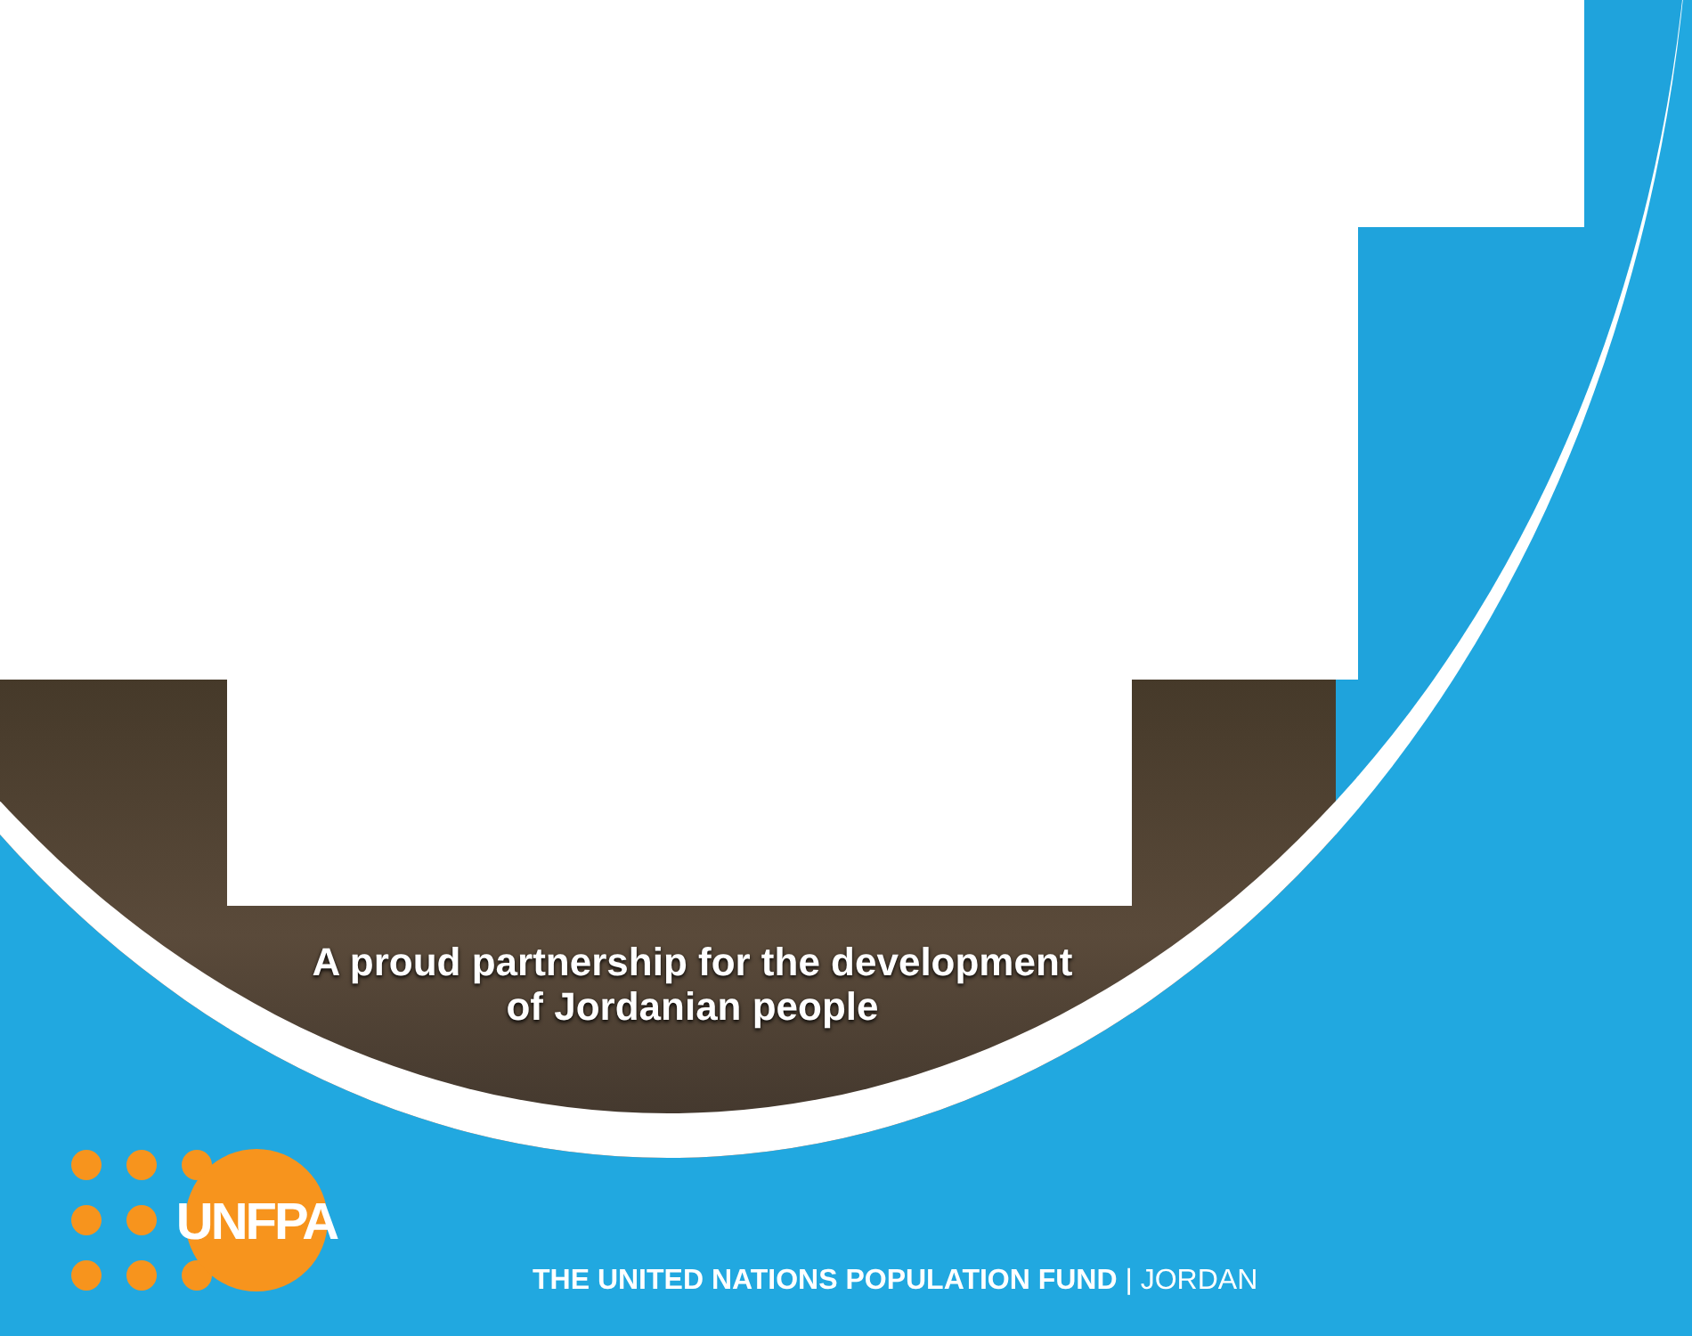A proud partnership for the development
of Jordanian people
UNFPA
THE UNITED NATIONS POPULATION FUND | JORDAN